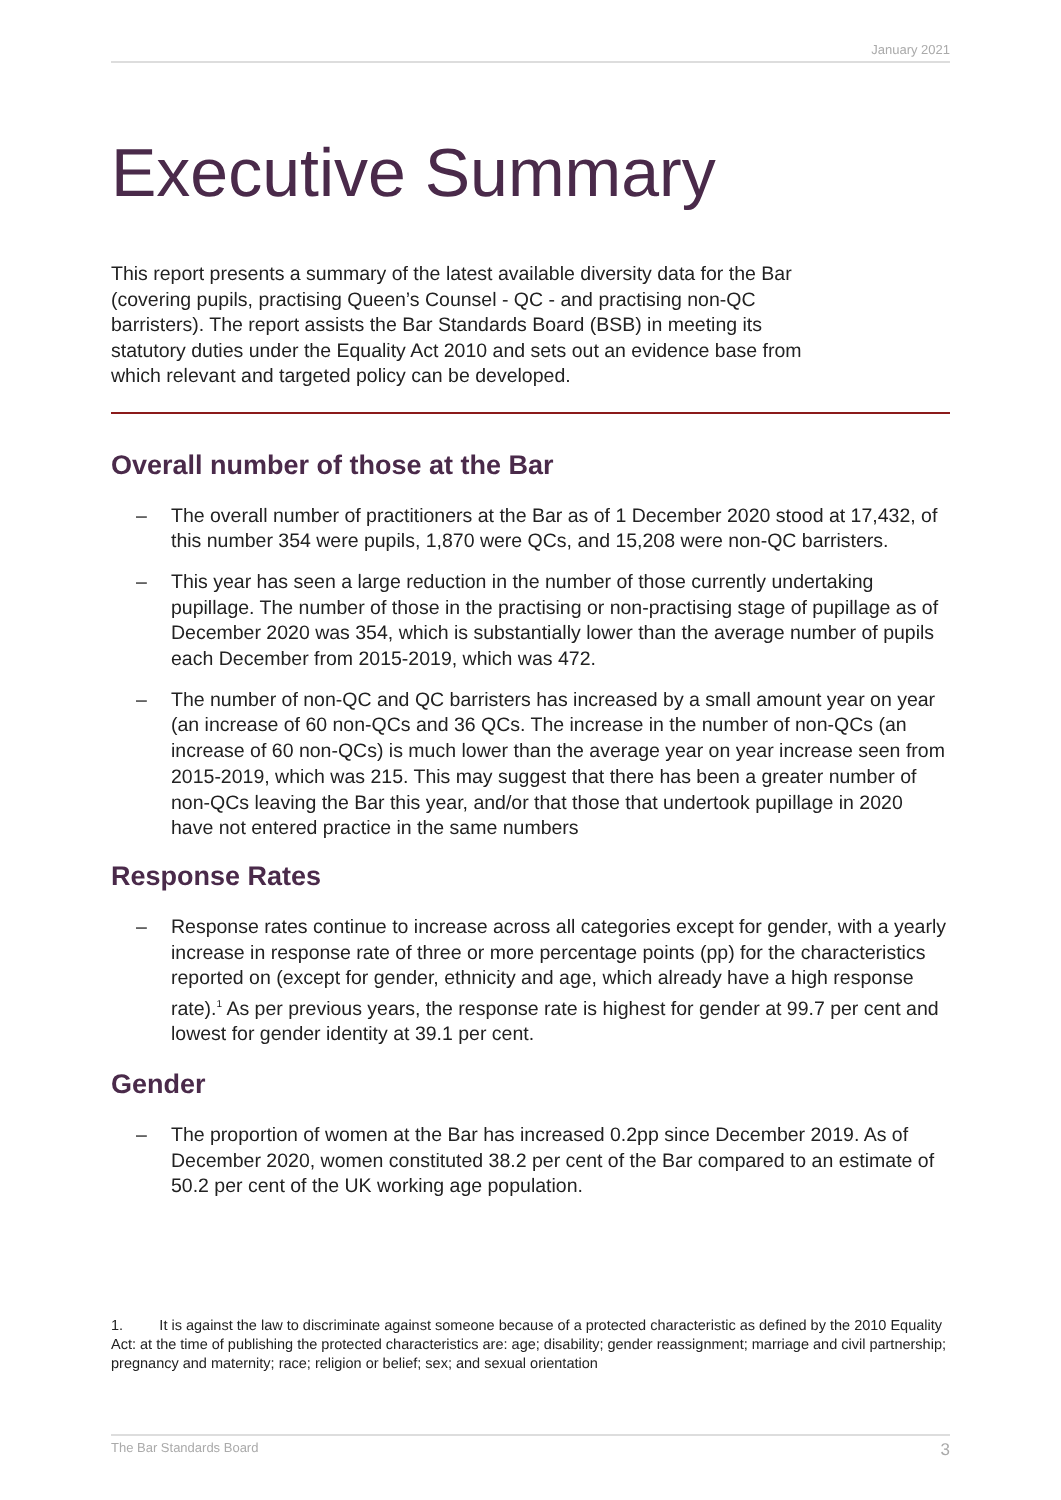January 2021
Executive Summary
This report presents a summary of the latest available diversity data for the Bar (covering pupils, practising Queen’s Counsel - QC - and practising non-QC barristers). The report assists the Bar Standards Board (BSB) in meeting its statutory duties under the Equality Act 2010 and sets out an evidence base from which relevant and targeted policy can be developed.
Overall number of those at the Bar
– The overall number of practitioners at the Bar as of 1 December 2020 stood at 17,432, of this number 354 were pupils, 1,870 were QCs, and 15,208 were non-QC barristers.
– This year has seen a large reduction in the number of those currently undertaking pupillage. The number of those in the practising or non-practising stage of pupillage as of December 2020 was 354, which is substantially lower than the average number of pupils each December from 2015-2019, which was 472.
– The number of non-QC and QC barristers has increased by a small amount year on year (an increase of 60 non-QCs and 36 QCs. The increase in the number of non-QCs (an increase of 60 non-QCs) is much lower than the average year on year increase seen from 2015-2019, which was 215. This may suggest that there has been a greater number of non-QCs leaving the Bar this year, and/or that those that undertook pupillage in 2020 have not entered practice in the same numbers
Response Rates
– Response rates continue to increase across all categories except for gender, with a yearly increase in response rate of three or more percentage points (pp) for the characteristics reported on (except for gender, ethnicity and age, which already have a high response rate).<sup>1</sup> As per previous years, the response rate is highest for gender at 99.7 per cent and lowest for gender identity at 39.1 per cent.
Gender
– The proportion of women at the Bar has increased 0.2pp since December 2019. As of December 2020, women constituted 38.2 per cent of the Bar compared to an estimate of 50.2 per cent of the UK working age population.
1. It is against the law to discriminate against someone because of a protected characteristic as defined by the 2010 Equality Act: at the time of publishing the protected characteristics are: age; disability; gender reassignment; marriage and civil partnership; pregnancy and maternity; race; religion or belief; sex; and sexual orientation
The Bar Standards Board 3